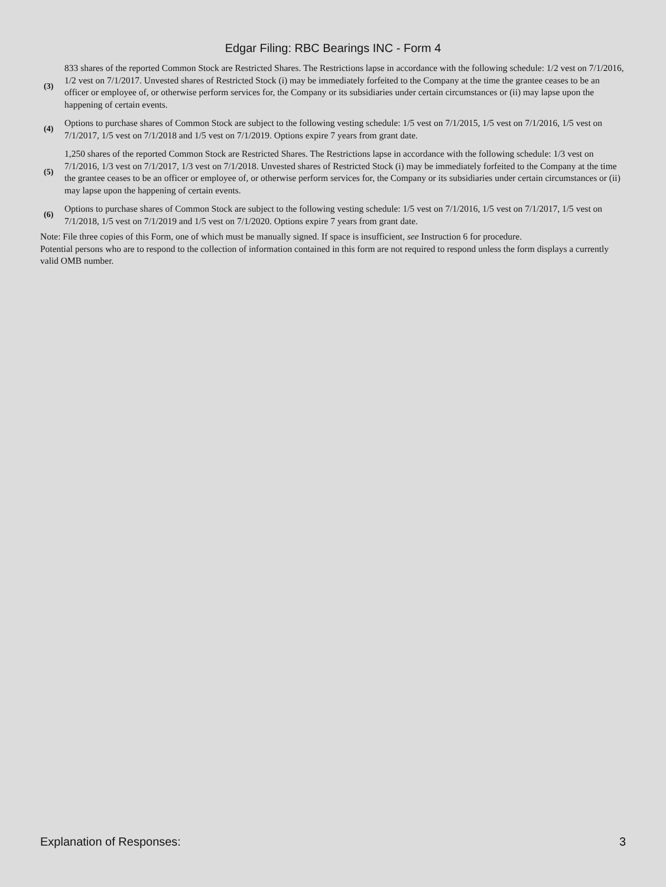Edgar Filing: RBC Bearings INC - Form 4
(3)
833 shares of the reported Common Stock are Restricted Shares. The Restrictions lapse in accordance with the following schedule: 1/2 vest on 7/1/2016, 1/2 vest on 7/1/2017. Unvested shares of Restricted Stock (i) may be immediately forfeited to the Company at the time the grantee ceases to be an officer or employee of, or otherwise perform services for, the Company or its subsidiaries under certain circumstances or (ii) may lapse upon the happening of certain events.
(4)
Options to purchase shares of Common Stock are subject to the following vesting schedule: 1/5 vest on 7/1/2015, 1/5 vest on 7/1/2016, 1/5 vest on 7/1/2017, 1/5 vest on 7/1/2018 and 1/5 vest on 7/1/2019. Options expire 7 years from grant date.
(5)
1,250 shares of the reported Common Stock are Restricted Shares. The Restrictions lapse in accordance with the following schedule: 1/3 vest on 7/1/2016, 1/3 vest on 7/1/2017, 1/3 vest on 7/1/2018. Unvested shares of Restricted Stock (i) may be immediately forfeited to the Company at the time the grantee ceases to be an officer or employee of, or otherwise perform services for, the Company or its subsidiaries under certain circumstances or (ii) may lapse upon the happening of certain events.
(6)
Options to purchase shares of Common Stock are subject to the following vesting schedule: 1/5 vest on 7/1/2016, 1/5 vest on 7/1/2017, 1/5 vest on 7/1/2018, 1/5 vest on 7/1/2019 and 1/5 vest on 7/1/2020. Options expire 7 years from grant date.
Note: File three copies of this Form, one of which must be manually signed. If space is insufficient, see Instruction 6 for procedure.
Potential persons who are to respond to the collection of information contained in this form are not required to respond unless the form displays a currently valid OMB number.
Explanation of Responses: 3